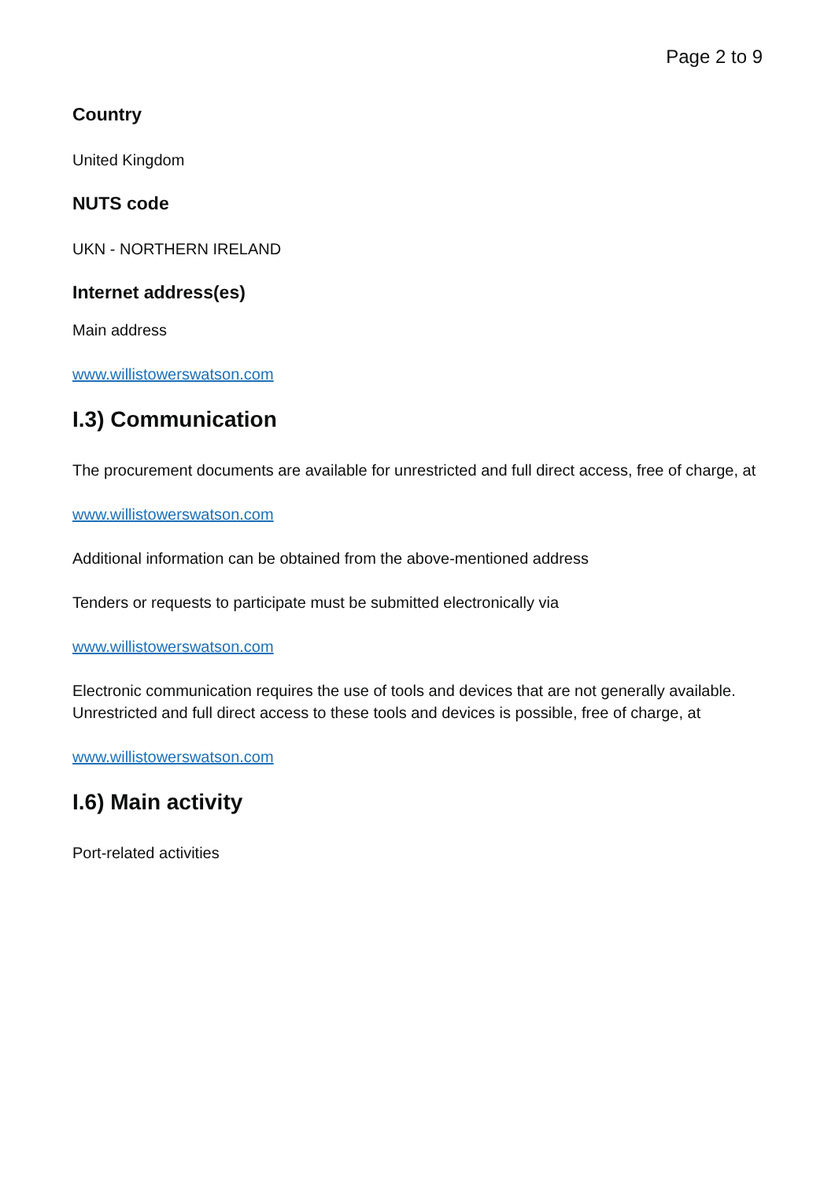Page 2 to 9
Country
United Kingdom
NUTS code
UKN - NORTHERN IRELAND
Internet address(es)
Main address
www.willistowerswatson.com
I.3) Communication
The procurement documents are available for unrestricted and full direct access, free of charge, at
www.willistowerswatson.com
Additional information can be obtained from the above-mentioned address
Tenders or requests to participate must be submitted electronically via
www.willistowerswatson.com
Electronic communication requires the use of tools and devices that are not generally available. Unrestricted and full direct access to these tools and devices is possible, free of charge, at
www.willistowerswatson.com
I.6) Main activity
Port-related activities